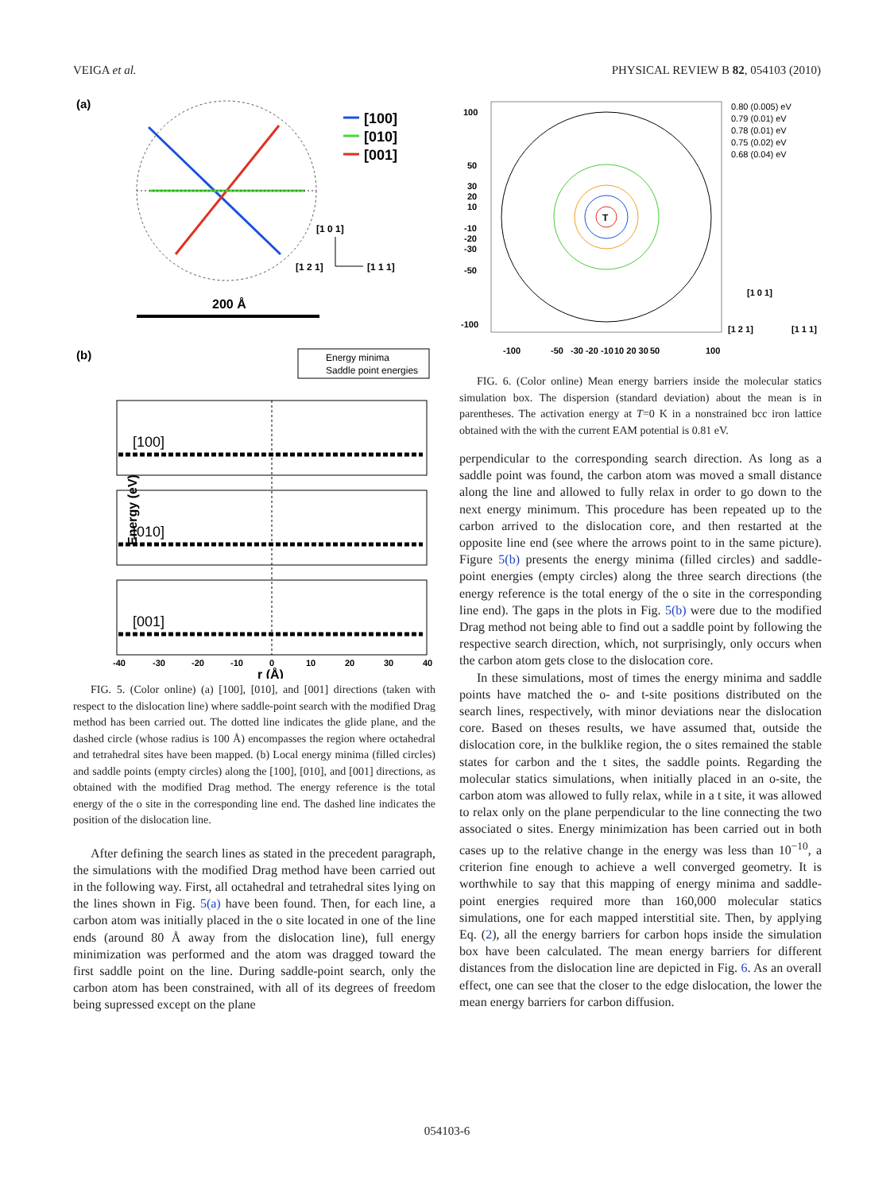VEIGA et al. PHYSICAL REVIEW B 82, 054103 (2010)
(a)
[100]
[010]
[001]
[1 0 1]
[1 2 1]
[1 1 1]
200 Å
(b)
Energy minima
Saddle point energies
[100]
[010]
[001]
Energy (eV)
-40
-30
-20
-10
0
10
20
30
40
r (Å)
FIG. 5. (Color online) (a) [100], [010], and [001] directions (taken with respect to the dislocation line) where saddle-point search with the modified Drag method has been carried out. The dotted line indicates the glide plane, and the dashed circle (whose radius is 100 Å) encompasses the region where octahedral and tetrahedral sites have been mapped. (b) Local energy minima (filled circles) and saddle points (empty circles) along the [100], [010], and [001] directions, as obtained with the modified Drag method. The energy reference is the total energy of the o site in the corresponding line end. The dashed line indicates the position of the dislocation line.
After defining the search lines as stated in the precedent paragraph, the simulations with the modified Drag method have been carried out in the following way. First, all octahedral and tetrahedral sites lying on the lines shown in Fig. 5(a) have been found. Then, for each line, a carbon atom was initially placed in the o site located in one of the line ends (around 80 Å away from the dislocation line), full energy minimization was performed and the atom was dragged toward the first saddle point on the line. During saddle-point search, only the carbon atom has been constrained, with all of its degrees of freedom being supressed except on the plane
T
100
50
30
20
10
-10
-20
-30
-50
-100
0.80 (0.005) eV
0.79 (0.01) eV
0.78 (0.01) eV
0.75 (0.02) eV
0.68 (0.04) eV
-100
-50
-30 -20 -10
10 20 30
50
100
[1 0 1]
[1 2 1]
[1 1 1]
FIG. 6. (Color online) Mean energy barriers inside the molecular statics simulation box. The dispersion (standard deviation) about the mean is in parentheses. The activation energy at T=0 K in a nonstrained bcc iron lattice obtained with the with the current EAM potential is 0.81 eV.
perpendicular to the corresponding search direction. As long as a saddle point was found, the carbon atom was moved a small distance along the line and allowed to fully relax in order to go down to the next energy minimum. This procedure has been repeated up to the carbon arrived to the dislocation core, and then restarted at the opposite line end (see where the arrows point to in the same picture). Figure 5(b) presents the energy minima (filled circles) and saddle-point energies (empty circles) along the three search directions (the energy reference is the total energy of the o site in the corresponding line end). The gaps in the plots in Fig. 5(b) were due to the modified Drag method not being able to find out a saddle point by following the respective search direction, which, not surprisingly, only occurs when the carbon atom gets close to the dislocation core.
In these simulations, most of times the energy minima and saddle points have matched the o- and t-site positions distributed on the search lines, respectively, with minor deviations near the dislocation core. Based on theses results, we have assumed that, outside the dislocation core, in the bulklike region, the o sites remained the stable states for carbon and the t sites, the saddle points. Regarding the molecular statics simulations, when initially placed in an o-site, the carbon atom was allowed to fully relax, while in a t site, it was allowed to relax only on the plane perpendicular to the line connecting the two associated o sites. Energy minimization has been carried out in both cases up to the relative change in the energy was less than 10<sup>−10</sup>, a criterion fine enough to achieve a well converged geometry. It is worthwhile to say that this mapping of energy minima and saddle-point energies required more than 160,000 molecular statics simulations, one for each mapped interstitial site. Then, by applying Eq. (2), all the energy barriers for carbon hops inside the simulation box have been calculated. The mean energy barriers for different distances from the dislocation line are depicted in Fig. 6. As an overall effect, one can see that the closer to the edge dislocation, the lower the mean energy barriers for carbon diffusion.
054103-6